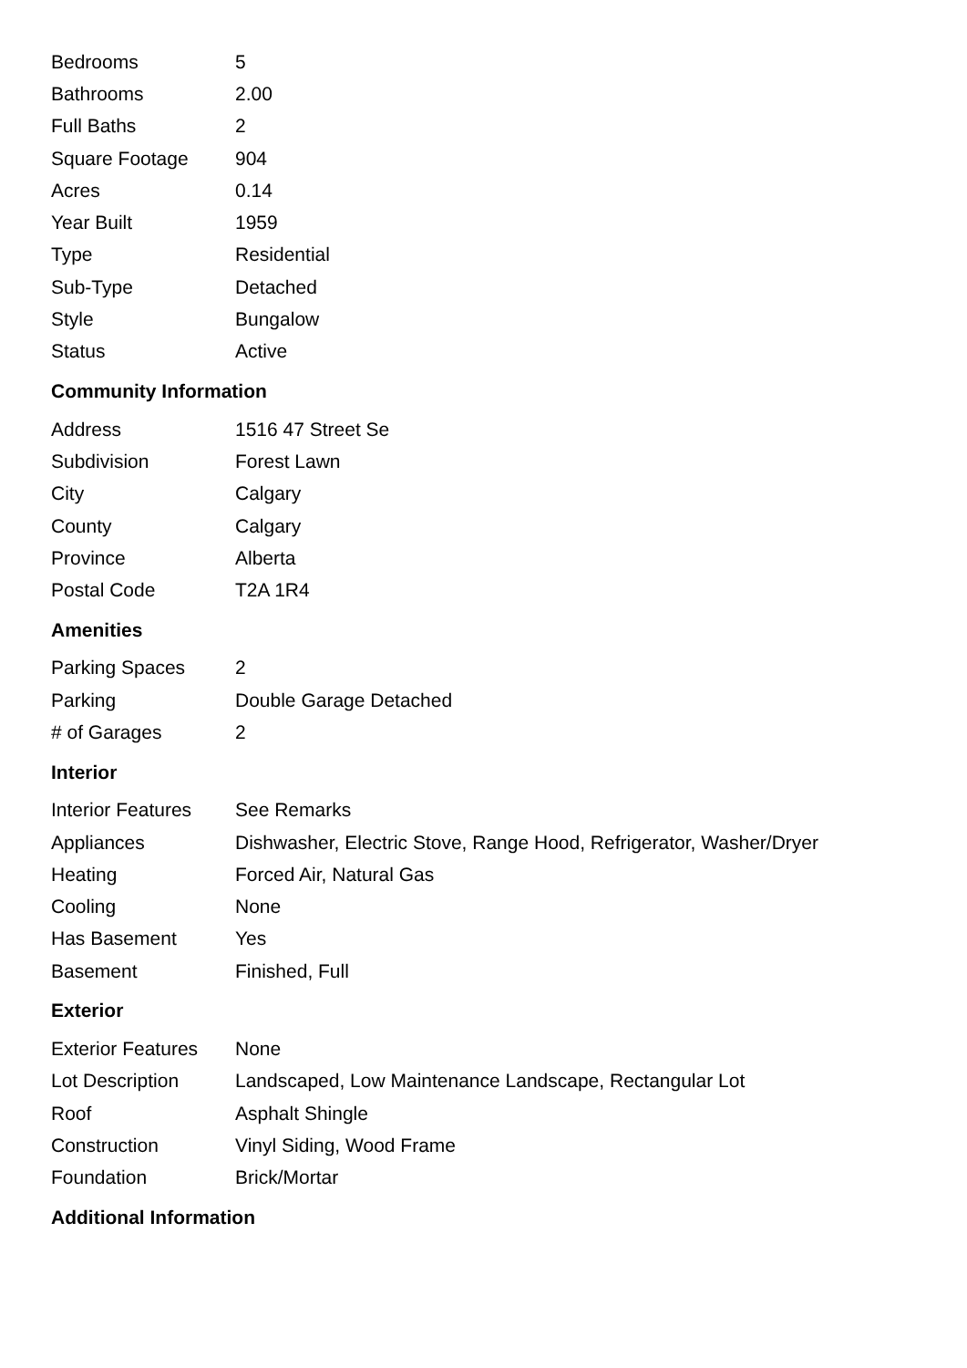| Bedrooms | 5 |
| Bathrooms | 2.00 |
| Full Baths | 2 |
| Square Footage | 904 |
| Acres | 0.14 |
| Year Built | 1959 |
| Type | Residential |
| Sub-Type | Detached |
| Style | Bungalow |
| Status | Active |
Community Information
| Address | 1516 47 Street Se |
| Subdivision | Forest Lawn |
| City | Calgary |
| County | Calgary |
| Province | Alberta |
| Postal Code | T2A 1R4 |
Amenities
| Parking Spaces | 2 |
| Parking | Double Garage Detached |
| # of Garages | 2 |
Interior
| Interior Features | See Remarks |
| Appliances | Dishwasher, Electric Stove, Range Hood, Refrigerator, Washer/Dryer |
| Heating | Forced Air, Natural Gas |
| Cooling | None |
| Has Basement | Yes |
| Basement | Finished, Full |
Exterior
| Exterior Features | None |
| Lot Description | Landscaped, Low Maintenance Landscape, Rectangular Lot |
| Roof | Asphalt Shingle |
| Construction | Vinyl Siding, Wood Frame |
| Foundation | Brick/Mortar |
Additional Information